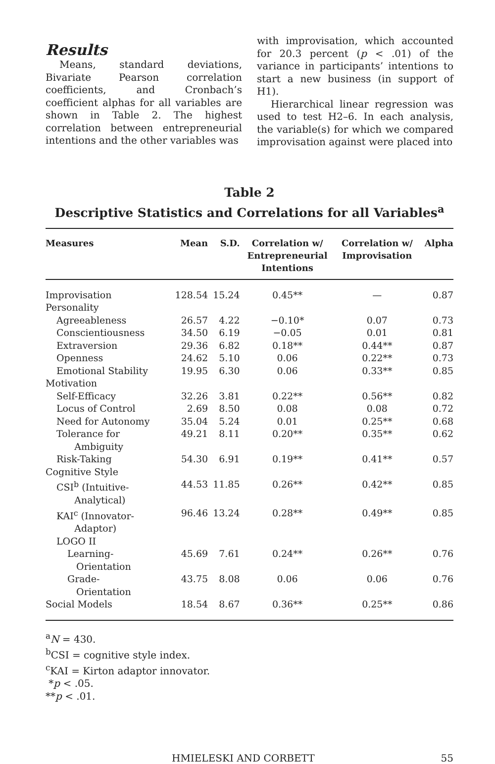Results
Means, standard deviations, Bivariate Pearson correlation coefficients, and Cronbach’s coefficient alphas for all variables are shown in Table 2. The highest correlation between entrepreneurial intentions and the other variables was
with improvisation, which accounted for 20.3 percent (p < .01) of the variance in participants’ intentions to start a new business (in support of H1).
Hierarchical linear regression was used to test H2–6. In each analysis, the variable(s) for which we compared improvisation against were placed into
Table 2
Descriptive Statistics and Correlations for all Variables<sup>a</sup>
| Measures | Mean | S.D. | Correlation w/ Entrepreneurial Intentions | Correlation w/ Improvisation | Alpha |
| --- | --- | --- | --- | --- | --- |
| Improvisation | 128.54 | 15.24 | 0.45** | — | 0.87 |
| Personality | | | | | |
| Agreeableness | 26.57 | 4.22 | −0.10* | 0.07 | 0.73 |
| Conscientiousness | 34.50 | 6.19 | −0.05 | 0.01 | 0.81 |
| Extraversion | 29.36 | 6.82 | 0.18** | 0.44** | 0.87 |
| Openness | 24.62 | 5.10 | 0.06 | 0.22** | 0.73 |
| Emotional Stability | 19.95 | 6.30 | 0.06 | 0.33** | 0.85 |
| Motivation | | | | | |
| Self-Efficacy | 32.26 | 3.81 | 0.22** | 0.56** | 0.82 |
| Locus of Control | 2.69 | 8.50 | 0.08 | 0.08 | 0.72 |
| Need for Autonomy | 35.04 | 5.24 | 0.01 | 0.25** | 0.68 |
| Tolerance for Ambiguity | 49.21 | 8.11 | 0.20** | 0.35** | 0.62 |
| Risk-Taking | 54.30 | 6.91 | 0.19** | 0.41** | 0.57 |
| Cognitive Style | | | | | |
| CSI<sup>b</sup> (Intuitive- Analytical) | 44.53 | 11.85 | 0.26** | 0.42** | 0.85 |
| KAI<sup>c</sup> (Innovator- Adaptor) | 96.46 | 13.24 | 0.28** | 0.49** | 0.85 |
| LOGO II | | | | | |
| Learning- Orientation | 45.69 | 7.61 | 0.24** | 0.26** | 0.76 |
| Grade- Orientation | 43.75 | 8.08 | 0.06 | 0.06 | 0.76 |
| Social Models | 18.54 | 8.67 | 0.36** | 0.25** | 0.86 |
<sup>a</sup> N = 430.
<sup>b</sup> CSI = cognitive style index.
<sup>c</sup> KAI = Kirton adaptor innovator.
*p < .05.
**p < .01.
HMIELESKI AND CORBETT 55